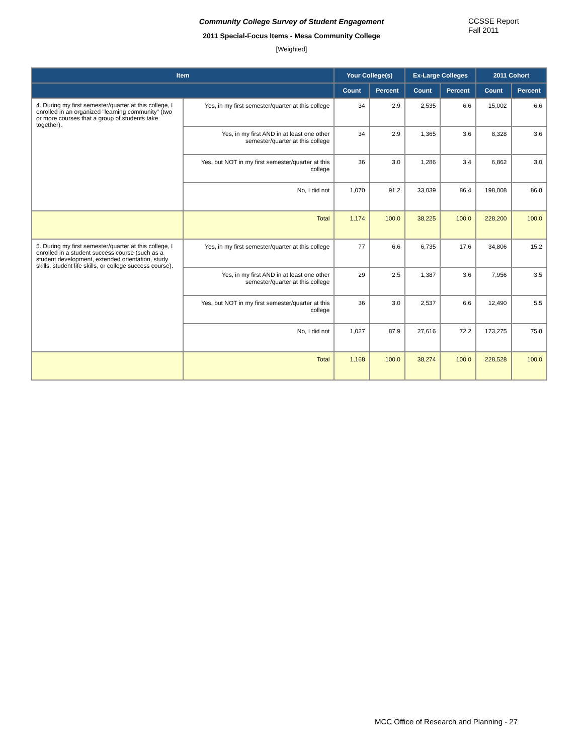Community College Survey of Student Engagement
2011 Special-Focus Items - Mesa Community College
[Weighted]
CCSSE Report
Fall 2011
| Item | | Your College(s) | | Ex-Large Colleges | | 2011 Cohort | |
| --- | --- | --- | --- | --- | --- | --- | --- |
| | | Count | Percent | Count | Percent | Count | Percent |
| 4. During my first semester/quarter at this college, I enrolled in an organized "learning community" (two or more courses that a group of students take together). | Yes, in my first semester/quarter at this college | 34 | 2.9 | 2,535 | 6.6 | 15,002 | 6.6 |
| | Yes, in my first AND in at least one other semester/quarter at this college | 34 | 2.9 | 1,365 | 3.6 | 8,328 | 3.6 |
| | Yes, but NOT in my first semester/quarter at this college | 36 | 3.0 | 1,286 | 3.4 | 6,862 | 3.0 |
| | No, I did not | 1,070 | 91.2 | 33,039 | 86.4 | 198,008 | 86.8 |
| | Total | 1,174 | 100.0 | 38,225 | 100.0 | 228,200 | 100.0 |
| 5. During my first semester/quarter at this college, I enrolled in a student success course (such as a student development, extended orientation, study skills, student life skills, or college success course). | Yes, in my first semester/quarter at this college | 77 | 6.6 | 6,735 | 17.6 | 34,806 | 15.2 |
| | Yes, in my first AND in at least one other semester/quarter at this college | 29 | 2.5 | 1,387 | 3.6 | 7,956 | 3.5 |
| | Yes, but NOT in my first semester/quarter at this college | 36 | 3.0 | 2,537 | 6.6 | 12,490 | 5.5 |
| | No, I did not | 1,027 | 87.9 | 27,616 | 72.2 | 173,275 | 75.8 |
| | Total | 1,168 | 100.0 | 38,274 | 100.0 | 228,528 | 100.0 |
MCC Office of Research and Planning - 27